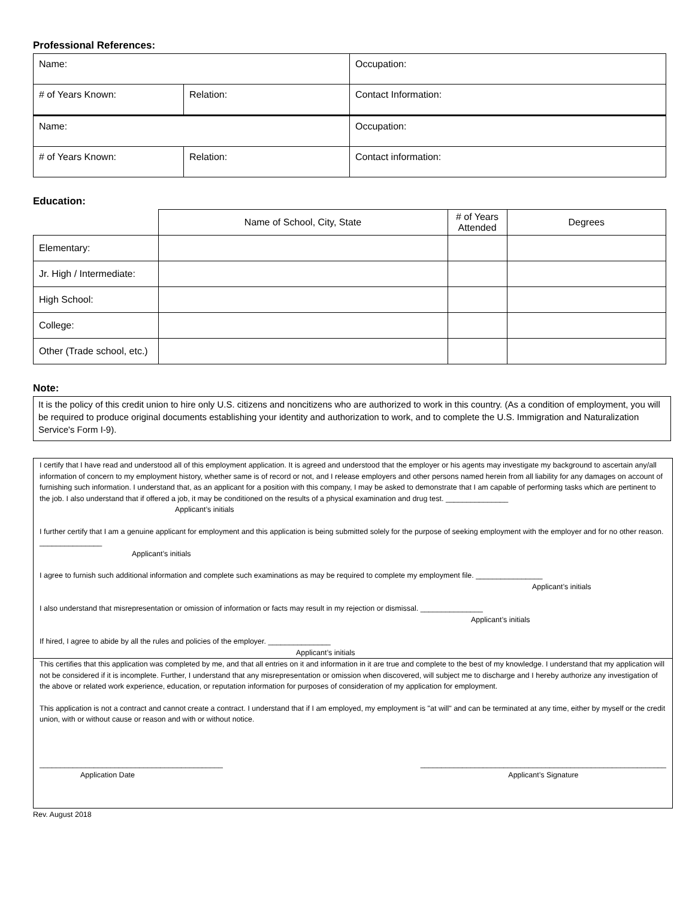Professional References:
| Name: | | Occupation: |
| # of Years Known: | Relation: | Contact Information: |
| Name: | | Occupation: |
| # of Years Known: | Relation: | Contact information: |
Education:
| | Name of School, City, State | # of Years Attended | Degrees |
| --- | --- | --- | --- |
| Elementary: | | | |
| Jr. High / Intermediate: | | | |
| High School: | | | |
| College: | | | |
| Other (Trade school, etc.) | | | |
Note:
It is the policy of this credit union to hire only U.S. citizens and noncitizens who are authorized to work in this country. (As a condition of employment, you will be required to produce original documents establishing your identity and authorization to work, and to complete the U.S. Immigration and Naturalization Service's Form I-9).
I certify that I have read and understood all of this employment application. It is agreed and understood that the employer or his agents may investigate my background to ascertain any/all information of concern to my employment history, whether same is of record or not, and I release employers and other persons named herein from all liability for any damages on account of furnishing such information. I understand that, as an applicant for a position with this company, I may be asked to demonstrate that I am capable of performing tasks which are pertinent to the job. I also understand that if offered a job, it may be conditioned on the results of a physical examination and drug test. _______________
Applicant’s initials
I further certify that I am a genuine applicant for employment and this application is being submitted solely for the purpose of seeking employment with the employer and for no other reason. _______________
Applicant’s initials
I agree to furnish such additional information and complete such examinations as may be required to complete my employment file. ________________
Applicant’s initials
I also understand that misrepresentation or omission of information or facts may result in my rejection or dismissal. _______________
Applicant’s initials
If hired, I agree to abide by all the rules and policies of the employer. _______________
Applicant’s initials
This certifies that this application was completed by me, and that all entries on it and information in it are true and complete to the best of my knowledge. I understand that my application will not be considered if it is incomplete. Further, I understand that any misrepresentation or omission when discovered, will subject me to discharge and I hereby authorize any investigation of the above or related work experience, education, or reputation information for purposes of consideration of my application for employment.
This application is not a contract and cannot create a contract. I understand that if I am employed, my employment is "at will" and can be terminated at any time, either by myself or the credit union, with or without cause or reason and with or without notice.
____________________________________________
Application Date
___________________________________________________________
Applicant’s Signature
Rev. August 2018